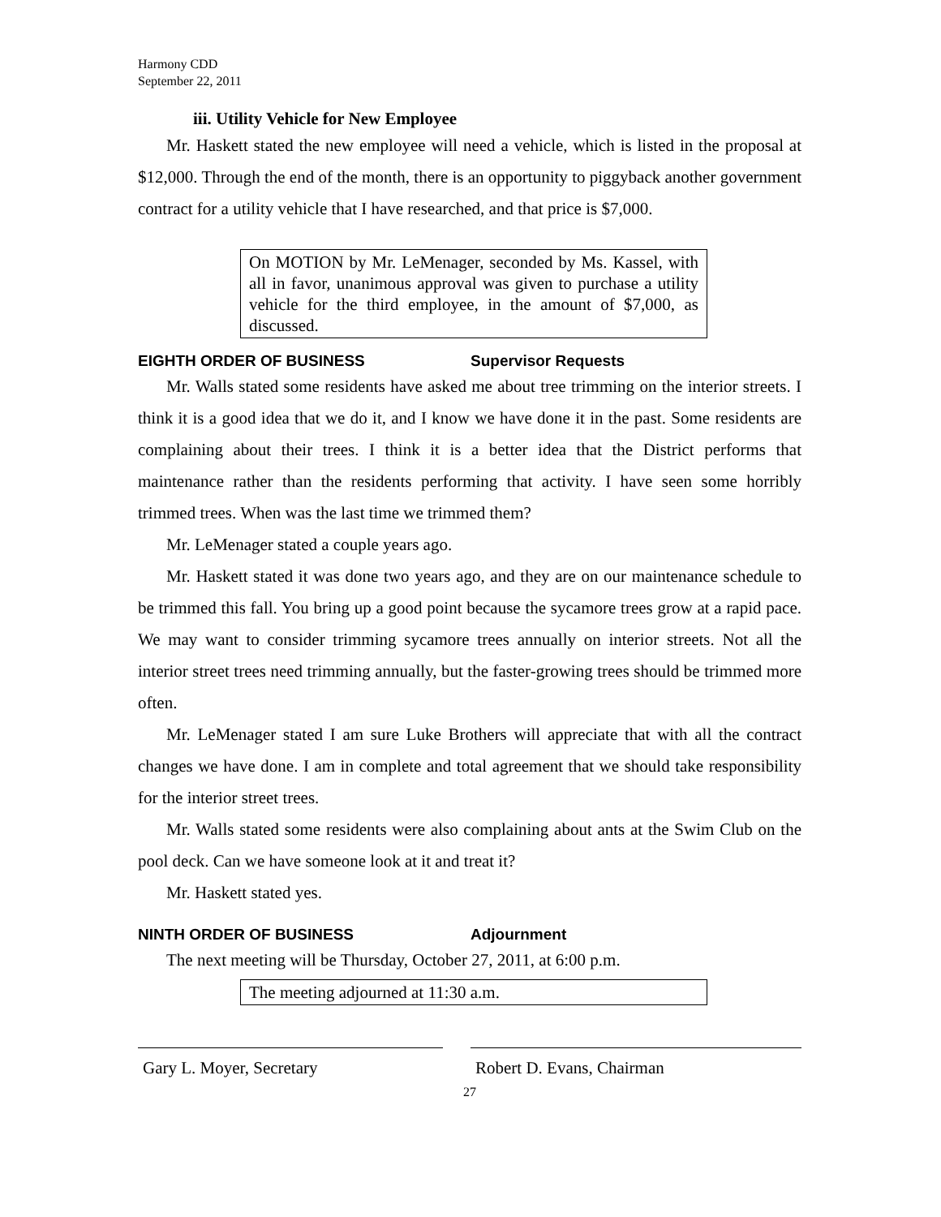Harmony CDD
September 22, 2011
iii. Utility Vehicle for New Employee
Mr. Haskett stated the new employee will need a vehicle, which is listed in the proposal at $12,000. Through the end of the month, there is an opportunity to piggyback another government contract for a utility vehicle that I have researched, and that price is $7,000.
On MOTION by Mr. LeMenager, seconded by Ms. Kassel, with all in favor, unanimous approval was given to purchase a utility vehicle for the third employee, in the amount of $7,000, as discussed.
EIGHTH ORDER OF BUSINESS Supervisor Requests
Mr. Walls stated some residents have asked me about tree trimming on the interior streets. I think it is a good idea that we do it, and I know we have done it in the past. Some residents are complaining about their trees. I think it is a better idea that the District performs that maintenance rather than the residents performing that activity. I have seen some horribly trimmed trees. When was the last time we trimmed them?
Mr. LeMenager stated a couple years ago.
Mr. Haskett stated it was done two years ago, and they are on our maintenance schedule to be trimmed this fall. You bring up a good point because the sycamore trees grow at a rapid pace. We may want to consider trimming sycamore trees annually on interior streets. Not all the interior street trees need trimming annually, but the faster-growing trees should be trimmed more often.
Mr. LeMenager stated I am sure Luke Brothers will appreciate that with all the contract changes we have done. I am in complete and total agreement that we should take responsibility for the interior street trees.
Mr. Walls stated some residents were also complaining about ants at the Swim Club on the pool deck. Can we have someone look at it and treat it?
Mr. Haskett stated yes.
NINTH ORDER OF BUSINESS Adjournment
The next meeting will be Thursday, October 27, 2011, at 6:00 p.m.
The meeting adjourned at 11:30 a.m.
Gary L. Moyer, Secretary Robert D. Evans, Chairman
27